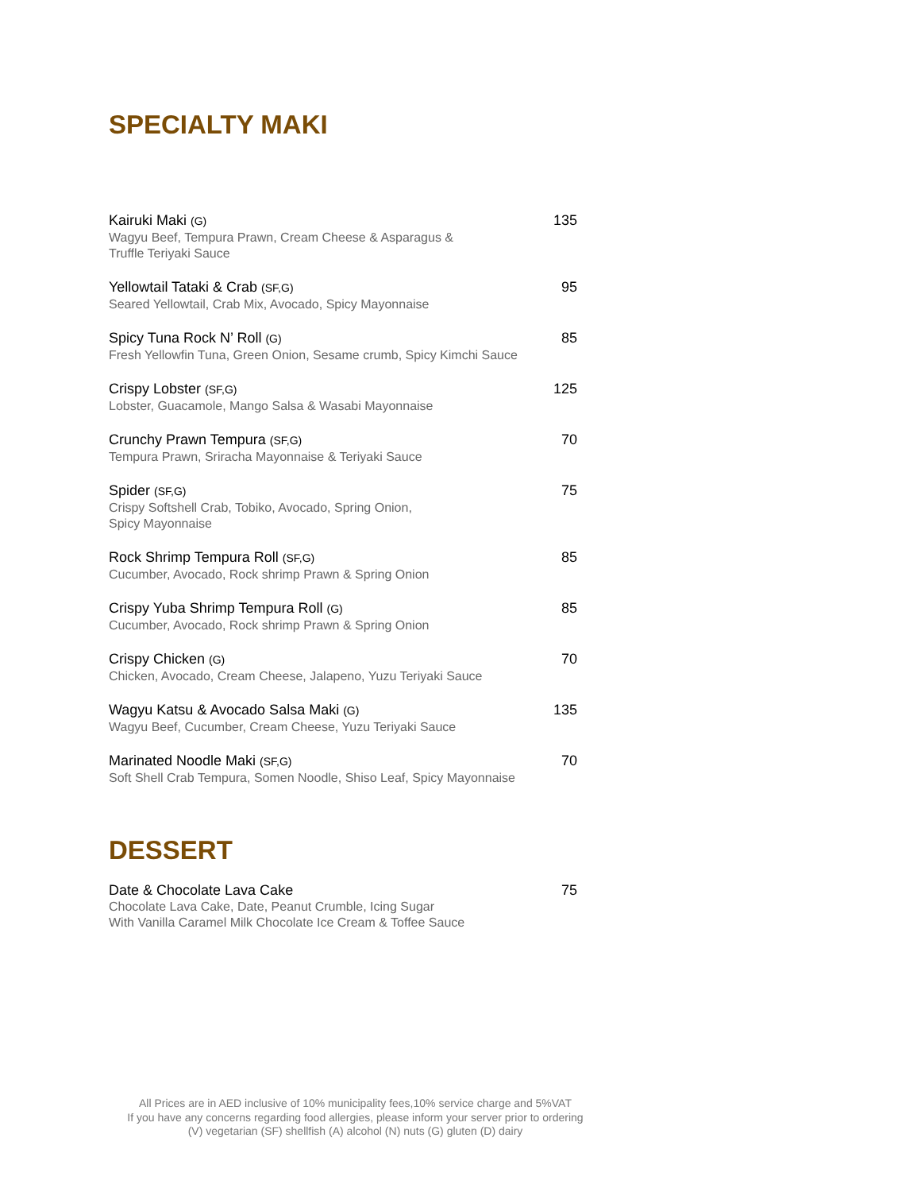SPECIALTY MAKI
Kairuki Maki (G)
Wagyu Beef, Tempura Prawn, Cream Cheese & Asparagus &
Truffle Teriyaki Sauce
135
Yellowtail Tataki & Crab (SF,G)
Seared Yellowtail, Crab Mix, Avocado, Spicy Mayonnaise
95
Spicy Tuna Rock N’ Roll (G)
Fresh Yellowfin Tuna, Green Onion, Sesame crumb, Spicy Kimchi Sauce
85
Crispy Lobster (SF,G)
Lobster, Guacamole, Mango Salsa & Wasabi Mayonnaise
125
Crunchy Prawn Tempura (SF,G)
Tempura Prawn, Sriracha Mayonnaise & Teriyaki Sauce
70
Spider (SF,G)
Crispy Softshell Crab, Tobiko, Avocado, Spring Onion,
Spicy Mayonnaise
75
Rock Shrimp Tempura Roll (SF,G)
Cucumber, Avocado, Rock shrimp Prawn & Spring Onion
85
Crispy Yuba Shrimp Tempura Roll (G)
Cucumber, Avocado, Rock shrimp Prawn & Spring Onion
85
Crispy Chicken (G)
Chicken, Avocado, Cream Cheese, Jalapeno, Yuzu Teriyaki Sauce
70
Wagyu Katsu & Avocado Salsa Maki (G)
Wagyu Beef, Cucumber, Cream Cheese, Yuzu Teriyaki Sauce
135
Marinated Noodle Maki (SF,G)
Soft Shell Crab Tempura, Somen Noodle, Shiso Leaf, Spicy Mayonnaise
70
DESSERT
Date & Chocolate Lava Cake
Chocolate Lava Cake, Date, Peanut Crumble, Icing Sugar
With Vanilla Caramel Milk Chocolate Ice Cream & Toffee Sauce
75
All Prices are in AED inclusive of 10% municipality fees,10% service charge and 5%VAT
If you have any concerns regarding food allergies, please inform your server prior to ordering
(V) vegetarian (SF) shellfish (A) alcohol (N) nuts (G) gluten (D) dairy